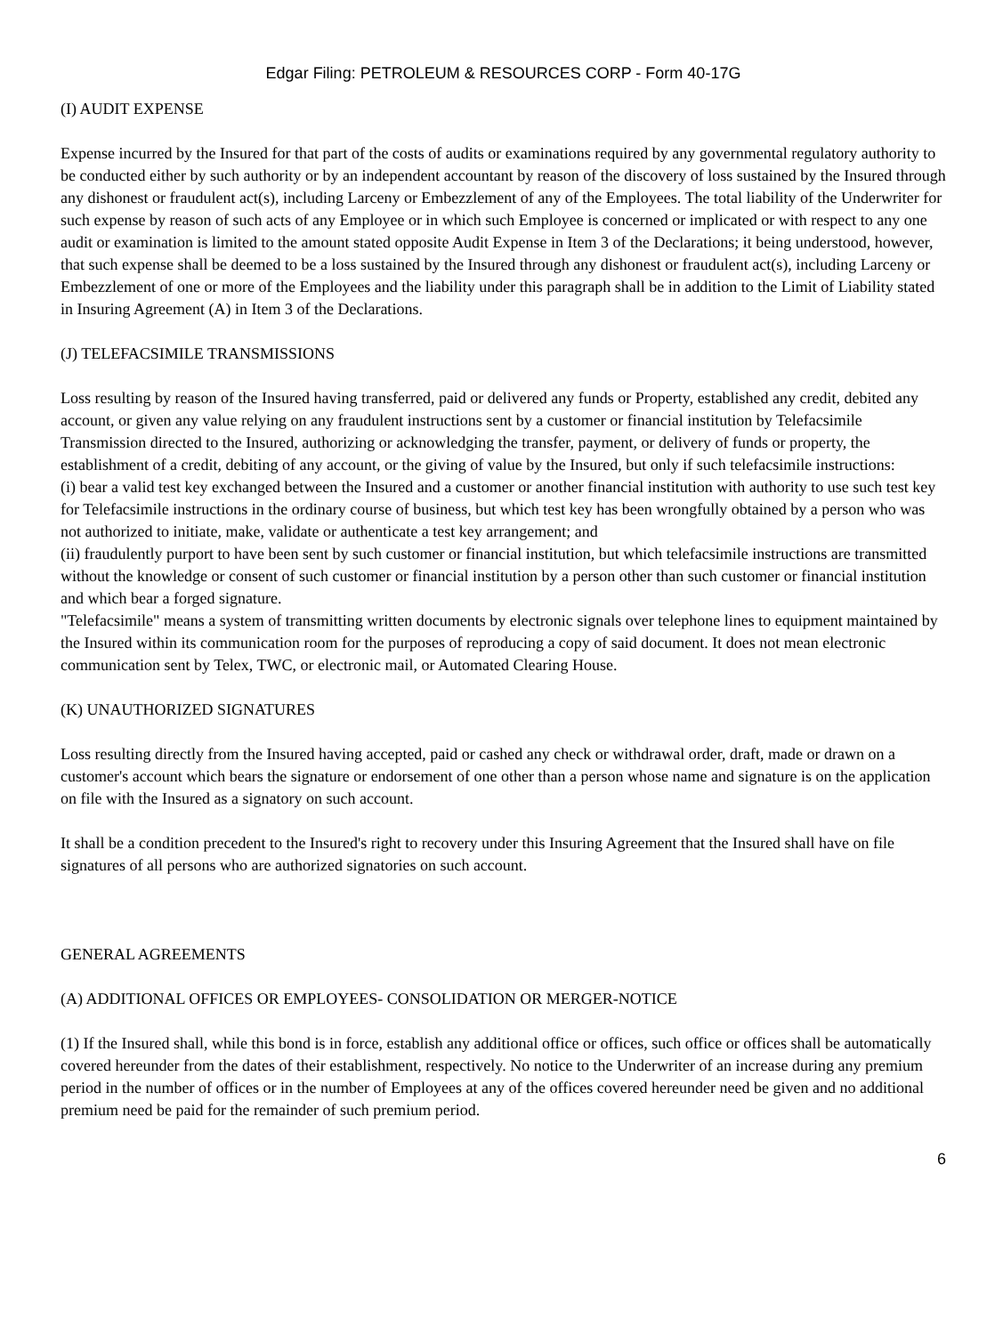Edgar Filing: PETROLEUM & RESOURCES CORP - Form 40-17G
(I) AUDIT EXPENSE
Expense incurred by the Insured for that part of the costs of audits or examinations required by any governmental regulatory authority to be conducted either by such authority or by an independent accountant by reason of the discovery of loss sustained by the Insured through any dishonest or fraudulent act(s), including Larceny or Embezzlement of any of the Employees. The total liability of the Underwriter for such expense by reason of such acts of any Employee or in which such Employee is concerned or implicated or with respect to any one audit or examination is limited to the amount stated opposite Audit Expense in Item 3 of the Declarations; it being understood, however, that such expense shall be deemed to be a loss sustained by the Insured through any dishonest or fraudulent act(s), including Larceny or Embezzlement of one or more of the Employees and the liability under this paragraph shall be in addition to the Limit of Liability stated in Insuring Agreement (A) in Item 3 of the Declarations.
(J) TELEFACSIMILE TRANSMISSIONS
Loss resulting by reason of the Insured having transferred, paid or delivered any funds or Property, established any credit, debited any account, or given any value relying on any fraudulent instructions sent by a customer or financial institution by Telefacsimile Transmission directed to the Insured, authorizing or acknowledging the transfer, payment, or delivery of funds or property, the establishment of a credit, debiting of any account, or the giving of value by the Insured, but only if such telefacsimile instructions:
(i) bear a valid test key exchanged between the Insured and a customer or another financial institution with authority to use such test key for Telefacsimile instructions in the ordinary course of business, but which test key has been wrongfully obtained by a person who was not authorized to initiate, make, validate or authenticate a test key arrangement; and
(ii) fraudulently purport to have been sent by such customer or financial institution, but which telefacsimile instructions are transmitted without the knowledge or consent of such customer or financial institution by a person other than such customer or financial institution and which bear a forged signature.
"Telefacsimile" means a system of transmitting written documents by electronic signals over telephone lines to equipment maintained by the Insured within its communication room for the purposes of reproducing a copy of said document. It does not mean electronic communication sent by Telex, TWC, or electronic mail, or Automated Clearing House.
(K) UNAUTHORIZED SIGNATURES
Loss resulting directly from the Insured having accepted, paid or cashed any check or withdrawal order, draft, made or drawn on a customer's account which bears the signature or endorsement of one other than a person whose name and signature is on the application on file with the Insured as a signatory on such account.
It shall be a condition precedent to the Insured's right to recovery under this Insuring Agreement that the Insured shall have on file signatures of all persons who are authorized signatories on such account.
GENERAL AGREEMENTS
(A) ADDITIONAL OFFICES OR EMPLOYEES- CONSOLIDATION OR MERGER-NOTICE
(1) If the Insured shall, while this bond is in force, establish any additional office or offices, such office or offices shall be automatically covered hereunder from the dates of their establishment, respectively. No notice to the Underwriter of an increase during any premium period in the number of offices or in the number of Employees at any of the offices covered hereunder need be given and no additional premium need be paid for the remainder of such premium period.
6